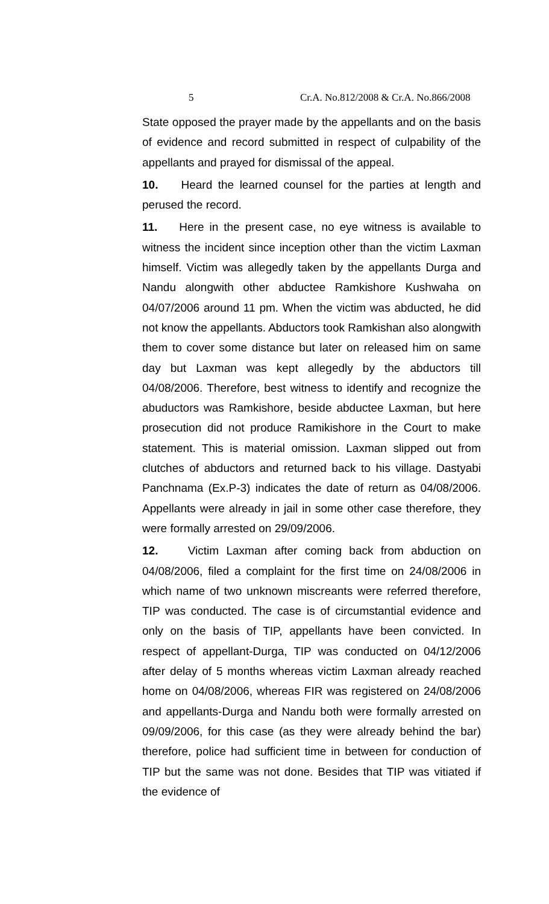5 Cr.A. No.812/2008 & Cr.A. No.866/2008
State opposed the prayer made by the appellants and on the basis of evidence and record submitted in respect of culpability of the appellants and prayed for dismissal of the appeal.
10. Heard the learned counsel for the parties at length and perused the record.
11. Here in the present case, no eye witness is available to witness the incident since inception other than the victim Laxman himself. Victim was allegedly taken by the appellants Durga and Nandu alongwith other abductee Ramkishore Kushwaha on 04/07/2006 around 11 pm. When the victim was abducted, he did not know the appellants. Abductors took Ramkishan also alongwith them to cover some distance but later on released him on same day but Laxman was kept allegedly by the abductors till 04/08/2006. Therefore, best witness to identify and recognize the abuductors was Ramkishore, beside abductee Laxman, but here prosecution did not produce Ramikishore in the Court to make statement. This is material omission. Laxman slipped out from clutches of abductors and returned back to his village. Dastyabi Panchnama (Ex.P-3) indicates the date of return as 04/08/2006. Appellants were already in jail in some other case therefore, they were formally arrested on 29/09/2006.
12. Victim Laxman after coming back from abduction on 04/08/2006, filed a complaint for the first time on 24/08/2006 in which name of two unknown miscreants were referred therefore, TIP was conducted. The case is of circumstantial evidence and only on the basis of TIP, appellants have been convicted. In respect of appellant-Durga, TIP was conducted on 04/12/2006 after delay of 5 months whereas victim Laxman already reached home on 04/08/2006, whereas FIR was registered on 24/08/2006 and appellants-Durga and Nandu both were formally arrested on 09/09/2006, for this case (as they were already behind the bar) therefore, police had sufficient time in between for conduction of TIP but the same was not done. Besides that TIP was vitiated if the evidence of